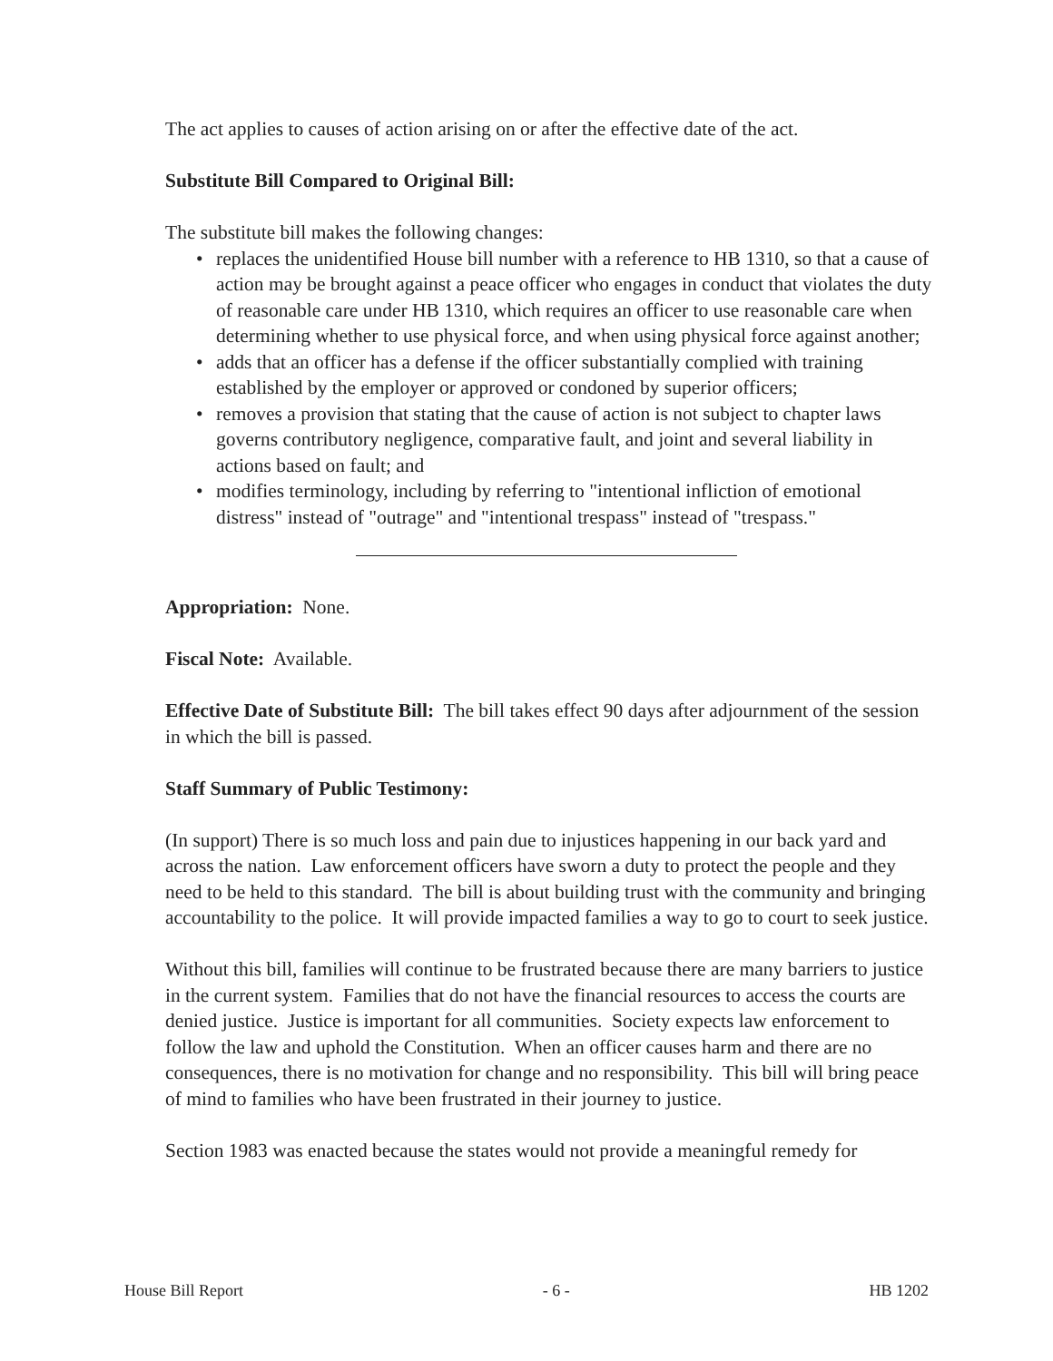The act applies to causes of action arising on or after the effective date of the act.
Substitute Bill Compared to Original Bill:
The substitute bill makes the following changes:
• replaces the unidentified House bill number with a reference to HB 1310, so that a cause of action may be brought against a peace officer who engages in conduct that violates the duty of reasonable care under HB 1310, which requires an officer to use reasonable care when determining whether to use physical force, and when using physical force against another;
• adds that an officer has a defense if the officer substantially complied with training established by the employer or approved or condoned by superior officers;
• removes a provision that stating that the cause of action is not subject to chapter laws governs contributory negligence, comparative fault, and joint and several liability in actions based on fault; and
• modifies terminology, including by referring to "intentional infliction of emotional distress" instead of "outrage" and "intentional trespass" instead of "trespass."
Appropriation: None.
Fiscal Note: Available.
Effective Date of Substitute Bill: The bill takes effect 90 days after adjournment of the session in which the bill is passed.
Staff Summary of Public Testimony:
(In support) There is so much loss and pain due to injustices happening in our back yard and across the nation. Law enforcement officers have sworn a duty to protect the people and they need to be held to this standard. The bill is about building trust with the community and bringing accountability to the police. It will provide impacted families a way to go to court to seek justice.
Without this bill, families will continue to be frustrated because there are many barriers to justice in the current system. Families that do not have the financial resources to access the courts are denied justice. Justice is important for all communities. Society expects law enforcement to follow the law and uphold the Constitution. When an officer causes harm and there are no consequences, there is no motivation for change and no responsibility. This bill will bring peace of mind to families who have been frustrated in their journey to justice.
Section 1983 was enacted because the states would not provide a meaningful remedy for
House Bill Report - 6 - HB 1202